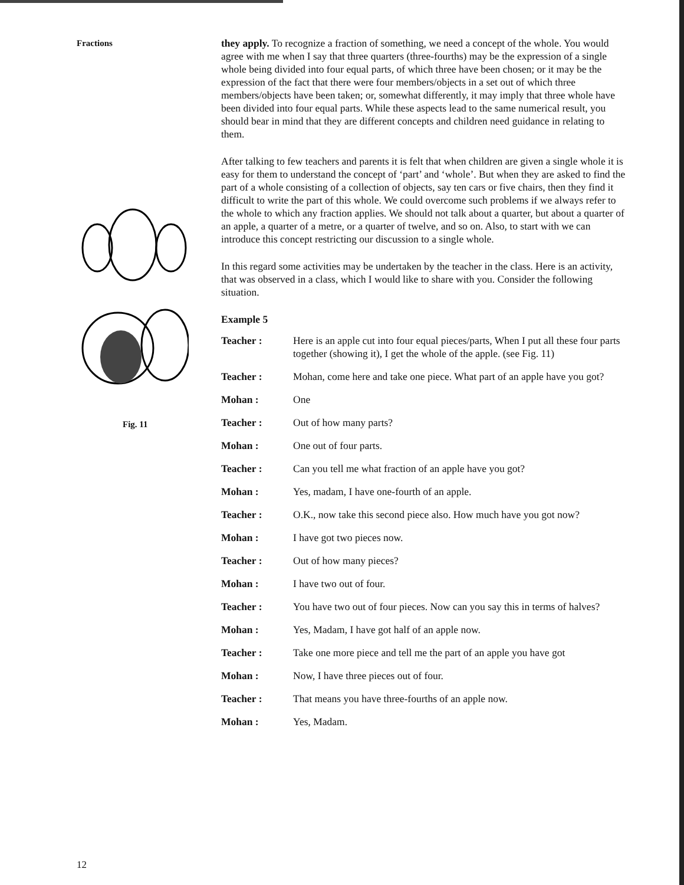Fractions
Fig. 11
12
they apply. To recognize a fraction of something, we need a concept of the whole. You would agree with me when I say that three quarters (three-fourths) may be the expression of a single whole being divided into four equal parts, of which three have been chosen; or it may be the expression of the fact that there were four members/objects in a set out of which three members/objects have been taken; or, somewhat differently, it may imply that three whole have been divided into four equal parts. While these aspects lead to the same numerical result, you should bear in mind that they are different concepts and children need guidance in relating to them.
After talking to few teachers and parents it is felt that when children are given a single whole it is easy for them to understand the concept of ‘part’ and ‘whole’. But when they are asked to find the part of a whole consisting of a collection of objects, say ten cars or five chairs, then they find it difficult to write the part of this whole. We could overcome such problems if we always refer to the whole to which any fraction applies. We should not talk about a quarter, but about a quarter of an apple, a quarter of a metre, or a quarter of twelve, and so on. Also, to start with we can introduce this concept restricting our discussion to a single whole.
In this regard some activities may be undertaken by the teacher in the class. Here is an activity, that was observed in a class, which I would like to share with you. Consider the following situation.
Example 5
Teacher : Here is an apple cut into four equal pieces/parts, When I put all these four parts together (showing it), I get the whole of the apple. (see Fig. 11)
Teacher : Mohan, come here and take one piece. What part of an apple have you got?
Mohan : One
Teacher : Out of how many parts?
Mohan : One out of four parts.
Teacher : Can you tell me what fraction of an apple have you got?
Mohan : Yes, madam, I have one-fourth of an apple.
Teacher : O.K., now take this second piece also. How much have you got now?
Mohan : I have got two pieces now.
Teacher : Out of how many pieces?
Mohan : I have two out of four.
Teacher : You have two out of four pieces. Now can you say this in terms of halves?
Mohan : Yes, Madam, I have got half of an apple now.
Teacher : Take one more piece and tell me the part of an apple you have got
Mohan : Now, I have three pieces out of four.
Teacher : That means you have three-fourths of an apple now.
Mohan : Yes, Madam.